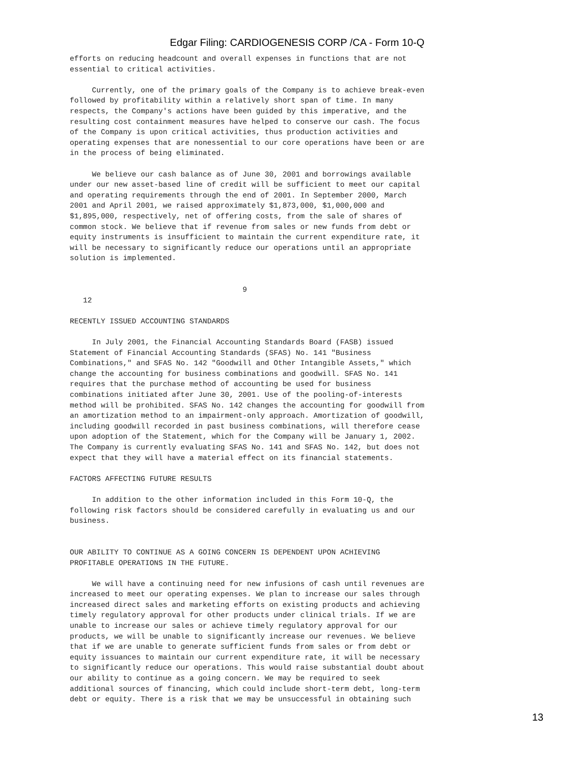Edgar Filing: CARDIOGENESIS CORP /CA - Form 10-Q
efforts on reducing headcount and overall expenses in functions that are not
essential to critical activities.

     Currently, one of the primary goals of the Company is to achieve break-even
followed by profitability within a relatively short span of time. In many
respects, the Company's actions have been guided by this imperative, and the
resulting cost containment measures have helped to conserve our cash. The focus
of the Company is upon critical activities, thus production activities and
operating expenses that are nonessential to our core operations have been or are
in the process of being eliminated.

     We believe our cash balance as of June 30, 2001 and borrowings available
under our new asset-based line of credit will be sufficient to meet our capital
and operating requirements through the end of 2001. In September 2000, March
2001 and April 2001, we raised approximately $1,873,000, $1,000,000 and
$1,895,000, respectively, net of offering costs, from the sale of shares of
common stock. We believe that if revenue from sales or new funds from debt or
equity instruments is insufficient to maintain the current expenditure rate, it
will be necessary to significantly reduce our operations until an appropriate
solution is implemented.


                                       9
   12

RECENTLY ISSUED ACCOUNTING STANDARDS

     In July 2001, the Financial Accounting Standards Board (FASB) issued
Statement of Financial Accounting Standards (SFAS) No. 141 "Business
Combinations," and SFAS No. 142 "Goodwill and Other Intangible Assets," which
change the accounting for business combinations and goodwill. SFAS No. 141
requires that the purchase method of accounting be used for business
combinations initiated after June 30, 2001. Use of the pooling-of-interests
method will be prohibited. SFAS No. 142 changes the accounting for goodwill from
an amortization method to an impairment-only approach. Amortization of goodwill,
including goodwill recorded in past business combinations, will therefore cease
upon adoption of the Statement, which for the Company will be January 1, 2002.
The Company is currently evaluating SFAS No. 141 and SFAS No. 142, but does not
expect that they will have a material effect on its financial statements.

FACTORS AFFECTING FUTURE RESULTS

     In addition to the other information included in this Form 10-Q, the
following risk factors should be considered carefully in evaluating us and our
business.


OUR ABILITY TO CONTINUE AS A GOING CONCERN IS DEPENDENT UPON ACHIEVING
PROFITABLE OPERATIONS IN THE FUTURE.

     We will have a continuing need for new infusions of cash until revenues are
increased to meet our operating expenses. We plan to increase our sales through
increased direct sales and marketing efforts on existing products and achieving
timely regulatory approval for other products under clinical trials. If we are
unable to increase our sales or achieve timely regulatory approval for our
products, we will be unable to significantly increase our revenues. We believe
that if we are unable to generate sufficient funds from sales or from debt or
equity issuances to maintain our current expenditure rate, it will be necessary
to significantly reduce our operations. This would raise substantial doubt about
our ability to continue as a going concern. We may be required to seek
additional sources of financing, which could include short-term debt, long-term
debt or equity. There is a risk that we may be unsuccessful in obtaining such
13